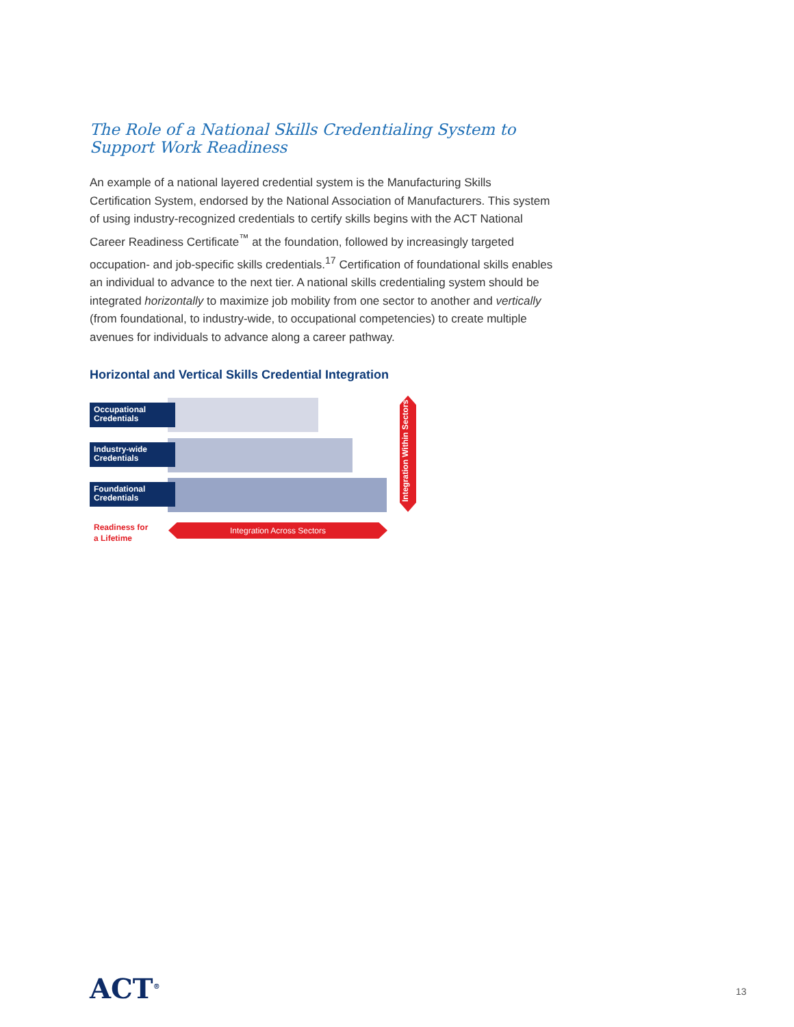The Role of a National Skills Credentialing System to Support Work Readiness
An example of a national layered credential system is the Manufacturing Skills Certification System, endorsed by the National Association of Manufacturers. This system of using industry-recognized credentials to certify skills begins with the ACT National Career Readiness Certificate<sup>™</sup> at the foundation, followed by increasingly targeted occupation- and job-specific skills credentials.<sup>17</sup> Certification of foundational skills enables an individual to advance to the next tier. A national skills credentialing system should be integrated horizontally to maximize job mobility from one sector to another and vertically (from foundational, to industry-wide, to occupational competencies) to create multiple avenues for individuals to advance along a career pathway.
Horizontal and Vertical Skills Credential Integration
Occupational
Credentials
Industry-wide
Credentials
Foundational
Credentials
Integration Within Sectors
Readiness for
a Lifetime
Integration Across Sectors
ACT<sup>®</sup> 13